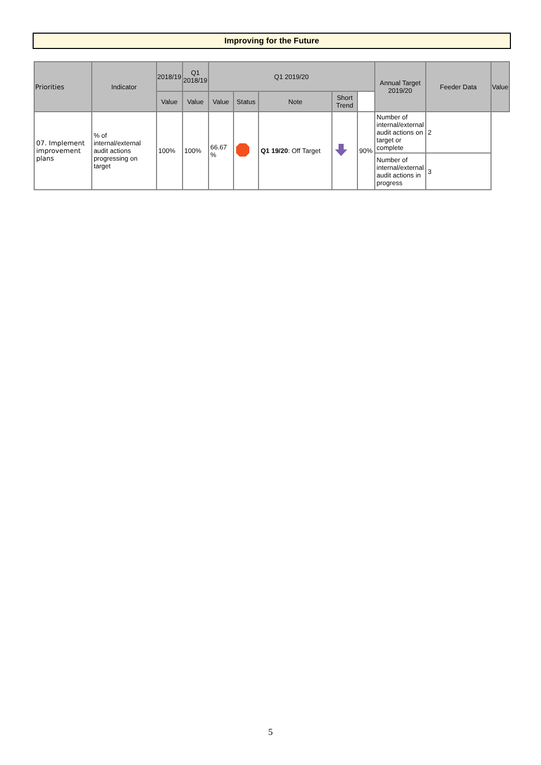Improving for the Future
| Priorities | Indicator | 2018/19 | Q1 2018/19 | Q1 2019/20 | | | | | Annual Target 2019/20 | Feeder Data | Value |
| --- | --- | --- | --- | --- | --- | --- | --- | --- | --- | --- | --- |
| | | Value | Value | Value | Status | Note | Short Trend | | | | |
| 07. Implement improvement plans | % of internal/external audit actions progressing on target | 100% | 100% | 66.67 % | | Q1 19/20 : Off Target | | 90% | Number of internal/external audit actions on target or complete | 2 | |
| | | | | | | | | | Number of internal/external audit actions in progress | 3 | |
5